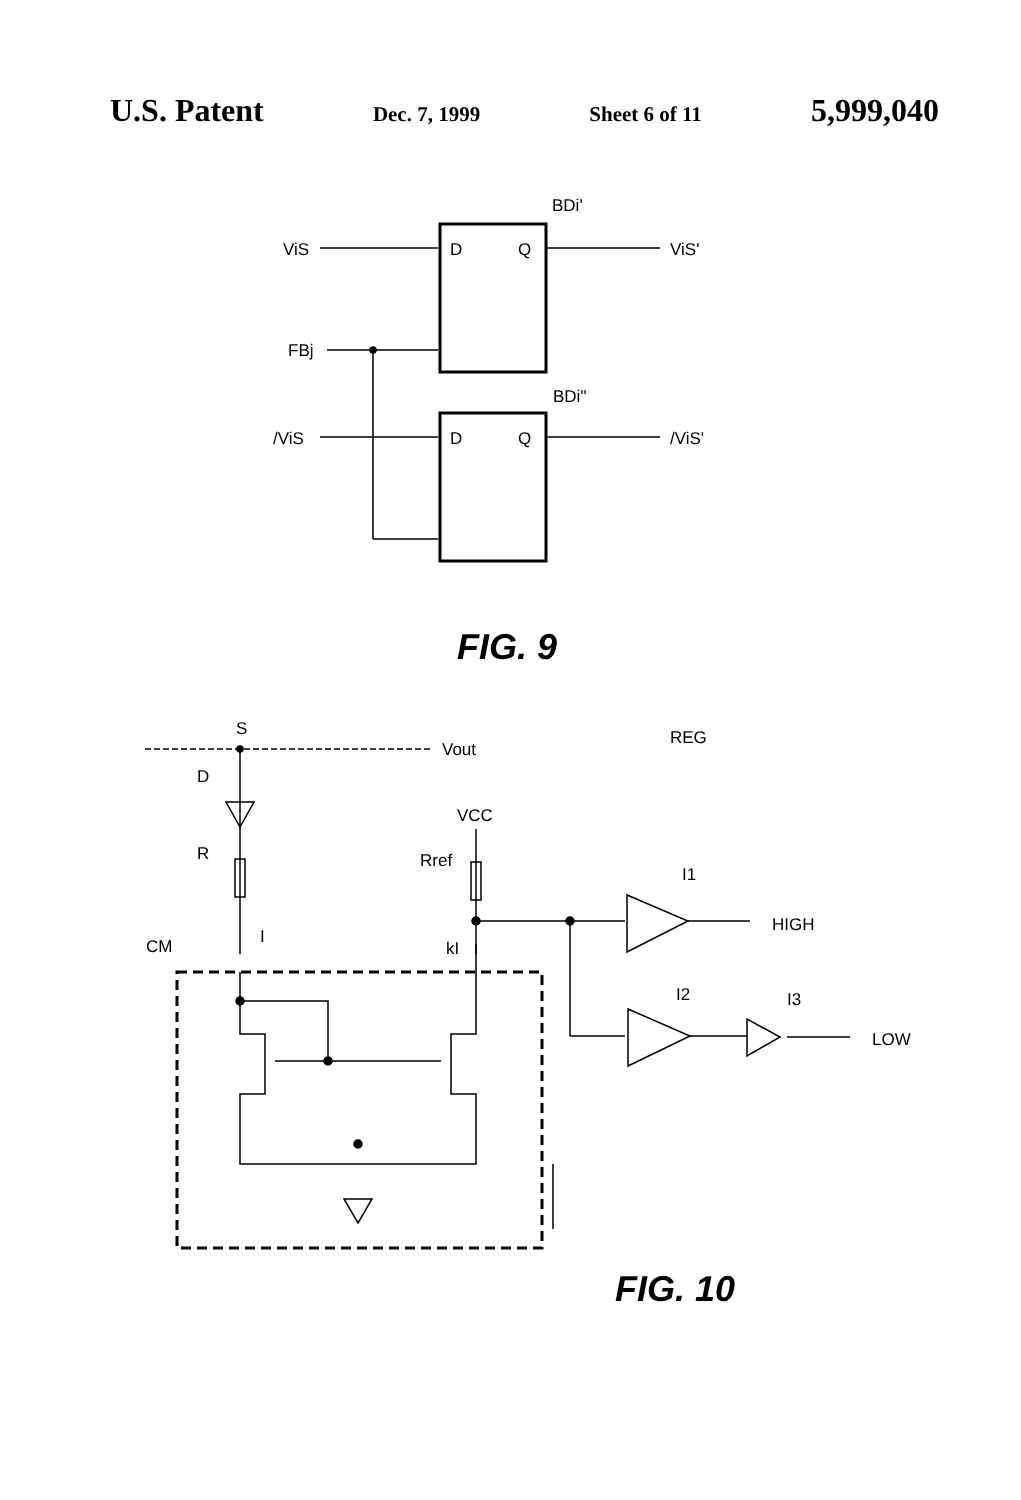U.S. Patent Dec. 7, 1999 Sheet 6 of 11 5,999,040
ViS
D
Q
ViS'
FBj
BDi'
/ViS
D
Q
/ViS'
BDi"
S
Vout
REG
D
VCC
R
Rref
I1
HIGH
I
kI
CM
I2
I3
LOW
FIG. 9
FIG. 10